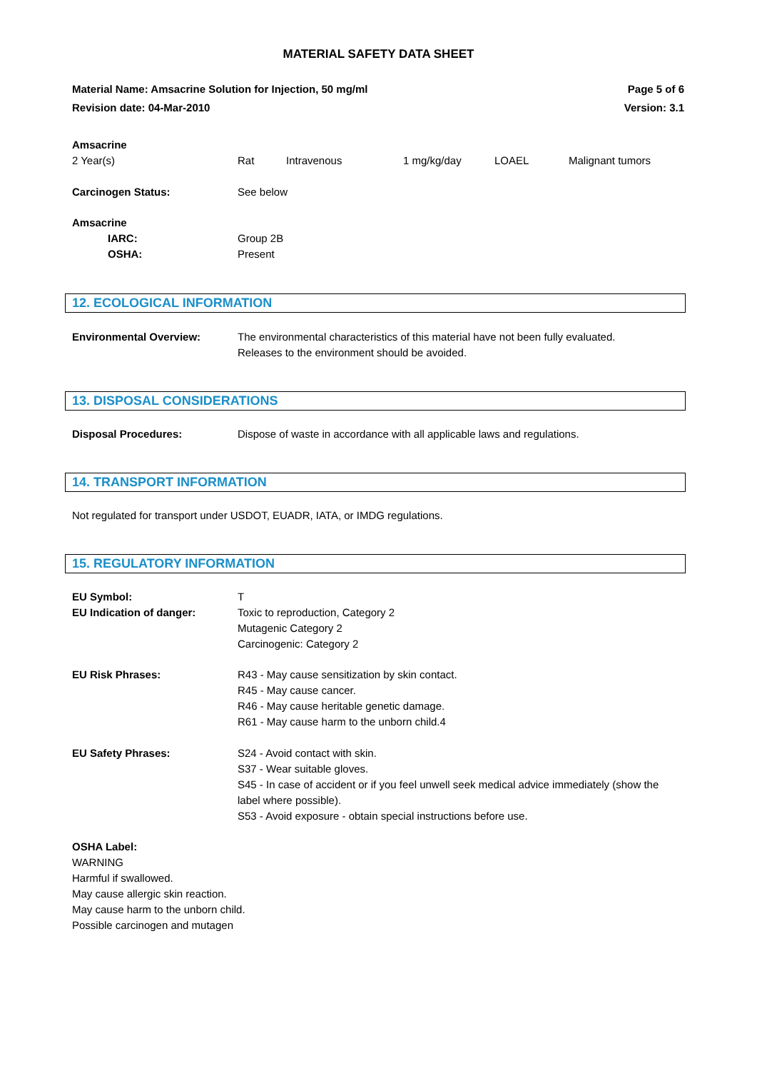MATERIAL SAFETY DATA SHEET
Material Name: Amsacrine Solution for Injection, 50 mg/ml
Revision date: 04-Mar-2010
Page 5 of 6
Version: 3.1
Amsacrine
| 2 Year(s) | Rat | Intravenous | 1 mg/kg/day | LOAEL | Malignant tumors |
| Carcinogen Status: | See below |
Amsacrine
| IARC: OSHA: | Group 2B Present |
12. ECOLOGICAL INFORMATION
| Environmental Overview: | The environmental characteristics of this material have not been fully evaluated. Releases to the environment should be avoided. |
13. DISPOSAL CONSIDERATIONS
| Disposal Procedures: | Dispose of waste in accordance with all applicable laws and regulations. |
14. TRANSPORT INFORMATION
Not regulated for transport under USDOT, EUADR, IATA, or IMDG regulations.
15. REGULATORY INFORMATION
| EU Symbol: | T |
| EU Indication of danger: | Toxic to reproduction, Category 2 Mutagenic Category 2 Carcinogenic: Category 2 |
| EU Risk Phrases: | R43 - May cause sensitization by skin contact. R45 - May cause cancer. R46 - May cause heritable genetic damage. R61 - May cause harm to the unborn child.4 |
| EU Safety Phrases: | S24 - Avoid contact with skin. S37 - Wear suitable gloves. S45 - In case of accident or if you feel unwell seek medical advice immediately (show the label where possible). S53 - Avoid exposure - obtain special instructions before use. |
OSHA Label:
WARNING
Harmful if swallowed.
May cause allergic skin reaction.
May cause harm to the unborn child.
Possible carcinogen and mutagen